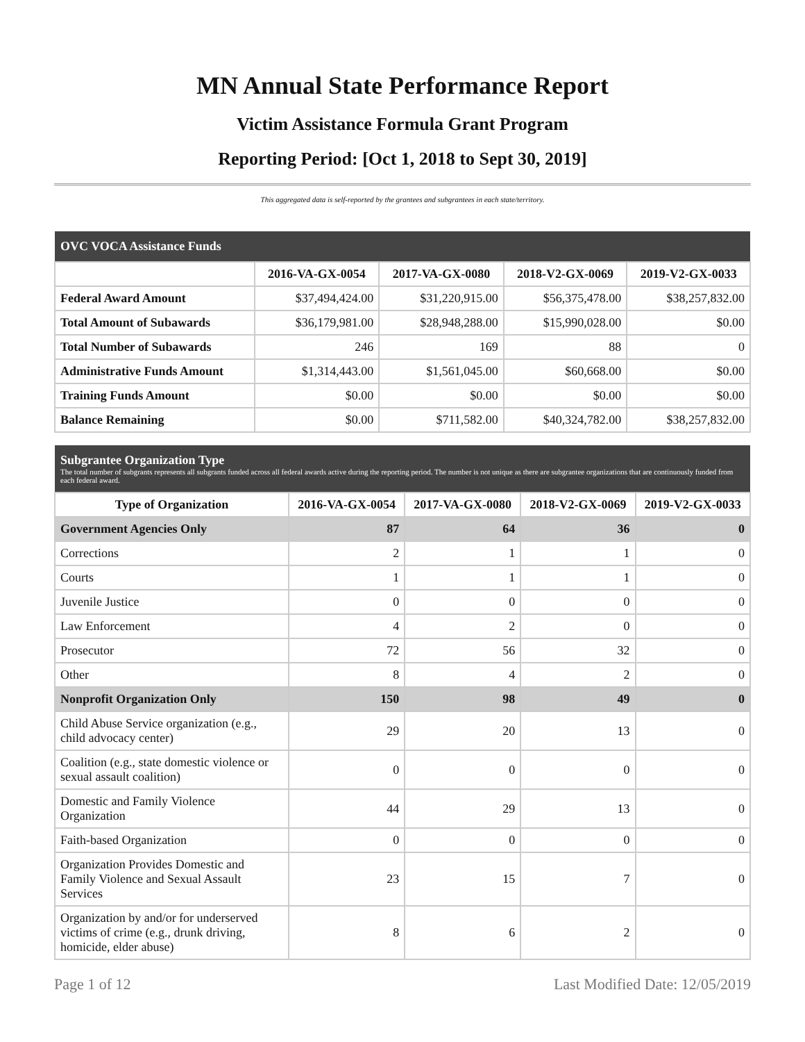MN Annual State Performance Report
Victim Assistance Formula Grant Program
Reporting Period: [Oct 1, 2018 to Sept 30, 2019]
This aggregated data is self-reported by the grantees and subgrantees in each state/territory.
| OVC VOCA Assistance Funds | | | | |
| --- | --- | --- | --- | --- |
| | 2016-VA-GX-0054 | 2017-VA-GX-0080 | 2018-V2-GX-0069 | 2019-V2-GX-0033 |
| Federal Award Amount | $37,494,424.00 | $31,220,915.00 | $56,375,478.00 | $38,257,832.00 |
| Total Amount of Subawards | $36,179,981.00 | $28,948,288.00 | $15,990,028.00 | $0.00 |
| Total Number of Subawards | 246 | 169 | 88 | 0 |
| Administrative Funds Amount | $1,314,443.00 | $1,561,045.00 | $60,668.00 | $0.00 |
| Training Funds Amount | $0.00 | $0.00 | $0.00 | $0.00 |
| Balance Remaining | $0.00 | $711,582.00 | $40,324,782.00 | $38,257,832.00 |
| Subgrantee Organization Type The total number of subgrants represents all subgrants funded across all federal awards active during the reporting period. The number is not unique as there are subgrantee organizations that are continuously funded from each federal award. | | | | |
| --- | --- | --- | --- | --- |
| Type of Organization | 2016-VA-GX-0054 | 2017-VA-GX-0080 | 2018-V2-GX-0069 | 2019-V2-GX-0033 |
| Government Agencies Only | 87 | 64 | 36 | 0 |
| Corrections | 2 | 1 | 1 | 0 |
| Courts | 1 | 1 | 1 | 0 |
| Juvenile Justice | 0 | 0 | 0 | 0 |
| Law Enforcement | 4 | 2 | 0 | 0 |
| Prosecutor | 72 | 56 | 32 | 0 |
| Other | 8 | 4 | 2 | 0 |
| Nonprofit Organization Only | 150 | 98 | 49 | 0 |
| Child Abuse Service organization (e.g., child advocacy center) | 29 | 20 | 13 | 0 |
| Coalition (e.g., state domestic violence or sexual assault coalition) | 0 | 0 | 0 | 0 |
| Domestic and Family Violence Organization | 44 | 29 | 13 | 0 |
| Faith-based Organization | 0 | 0 | 0 | 0 |
| Organization Provides Domestic and Family Violence and Sexual Assault Services | 23 | 15 | 7 | 0 |
| Organization by and/or for underserved victims of crime (e.g., drunk driving, homicide, elder abuse) | 8 | 6 | 2 | 0 |
Page 1 of 12 Last Modified Date: 12/05/2019